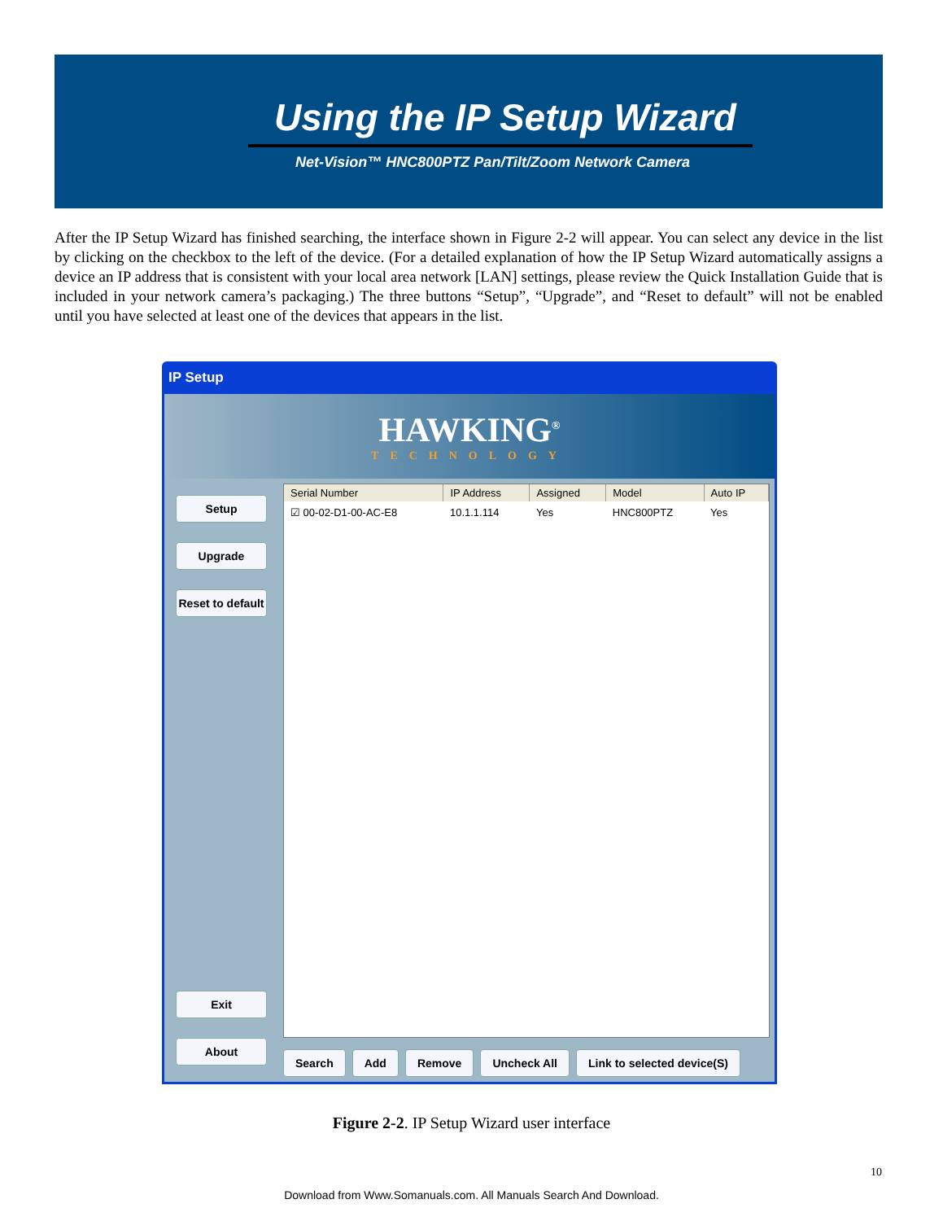Using the IP Setup Wizard
Net-Vision™ HNC800PTZ Pan/Tilt/Zoom Network Camera
After the IP Setup Wizard has finished searching, the interface shown in Figure 2-2 will appear. You can select any device in the list by clicking on the checkbox to the left of the device. (For a detailed explanation of how the IP Setup Wizard automatically assigns a device an IP address that is consistent with your local area network [LAN] settings, please review the Quick Installation Guide that is included in your network camera’s packaging.) The three buttons “Setup”, “Upgrade”, and “Reset to default” will not be enabled until you have selected at least one of the devices that appears in the list.
IP Setup
HAWKING<sup>®</sup>
TECHNOLOGY
Setup
Upgrade
Reset to default
Exit
About
| Serial Number | IP Address | Assigned | Model | Auto IP |
| --- | --- | --- | --- | --- |
| ☑ 00-02-D1-00-AC-E8 | 10.1.1.114 | Yes | HNC800PTZ | Yes |
Search Add Remove Uncheck All Link to selected device(S)
Figure 2-2. IP Setup Wizard user interface
10
Download from Www.Somanuals.com. All Manuals Search And Download.